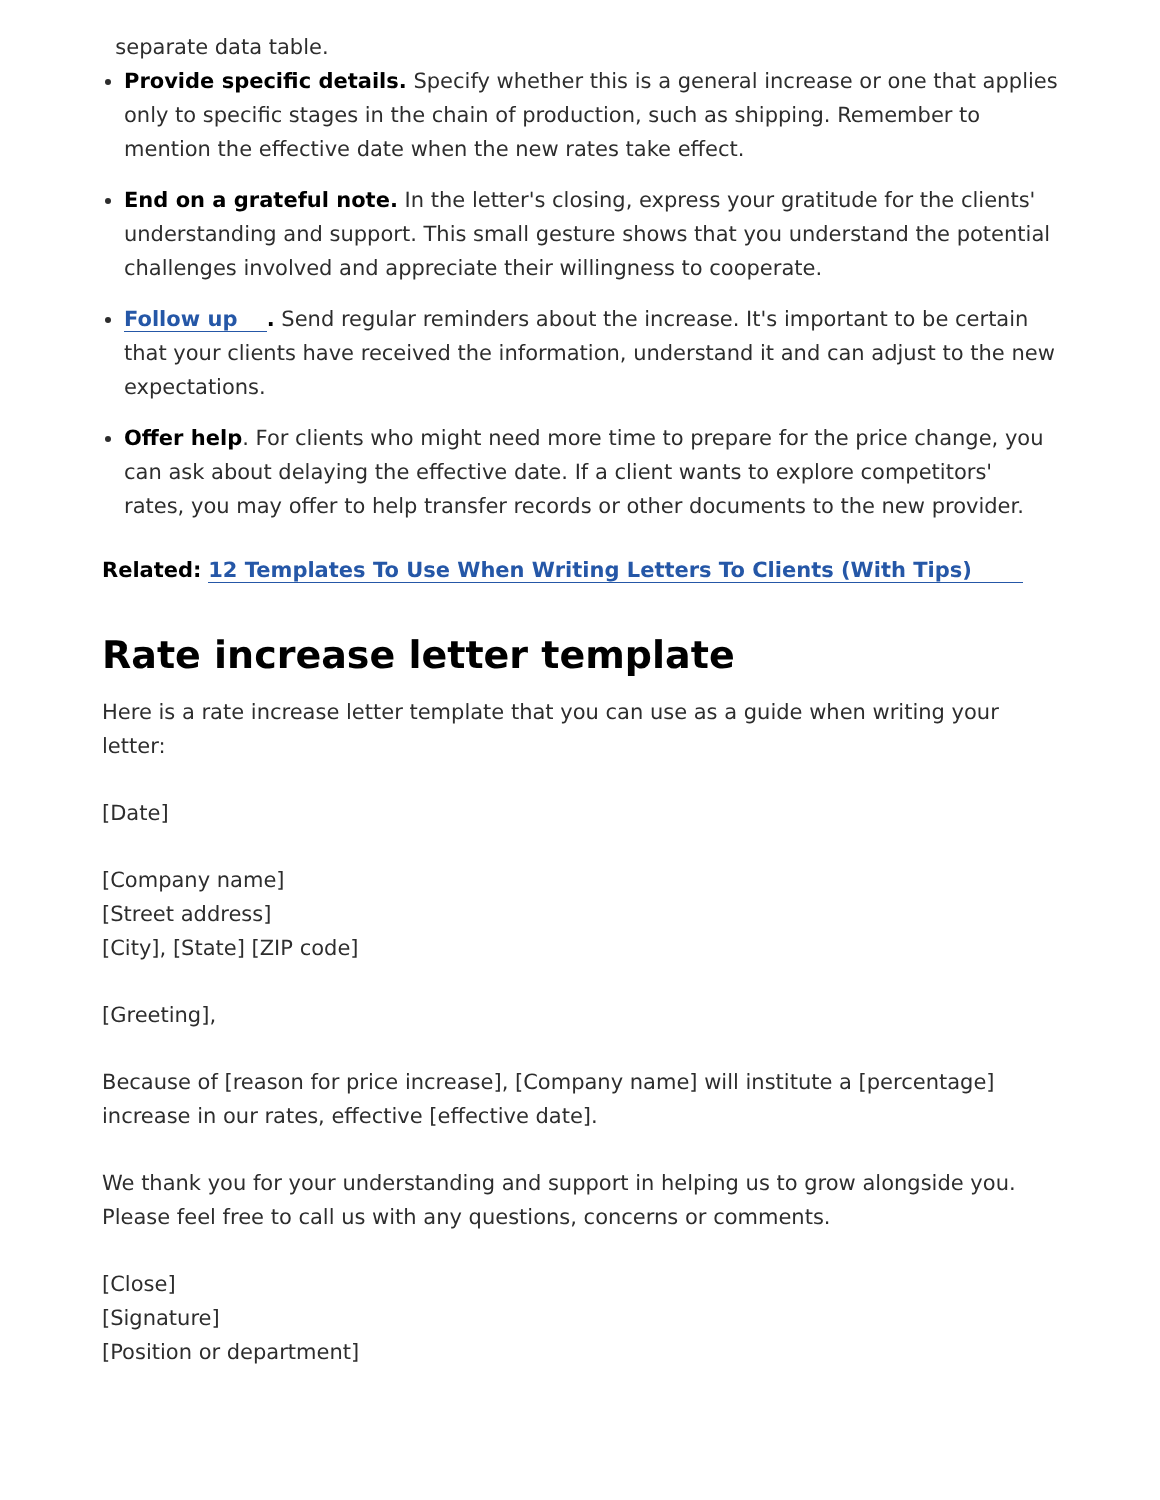separate data table.
Provide specific details. Specify whether this is a general increase or one that applies only to specific stages in the chain of production, such as shipping. Remember to mention the effective date when the new rates take effect.
End on a grateful note. In the letter's closing, express your gratitude for the clients' understanding and support. This small gesture shows that you understand the potential challenges involved and appreciate their willingness to cooperate.
Follow up . Send regular reminders about the increase. It's important to be certain that your clients have received the information, understand it and can adjust to the new expectations.
Offer help. For clients who might need more time to prepare for the price change, you can ask about delaying the effective date. If a client wants to explore competitors' rates, you may offer to help transfer records or other documents to the new provider.
Related: 12 Templates To Use When Writing Letters To Clients (With Tips)
Rate increase letter template
Here is a rate increase letter template that you can use as a guide when writing your letter:
[Date]
[Company name]
[Street address]
[City], [State] [ZIP code]
[Greeting],
Because of [reason for price increase], [Company name] will institute a [percentage] increase in our rates, effective [effective date].
We thank you for your understanding and support in helping us to grow alongside you. Please feel free to call us with any questions, concerns or comments.
[Close]
[Signature]
[Position or department]